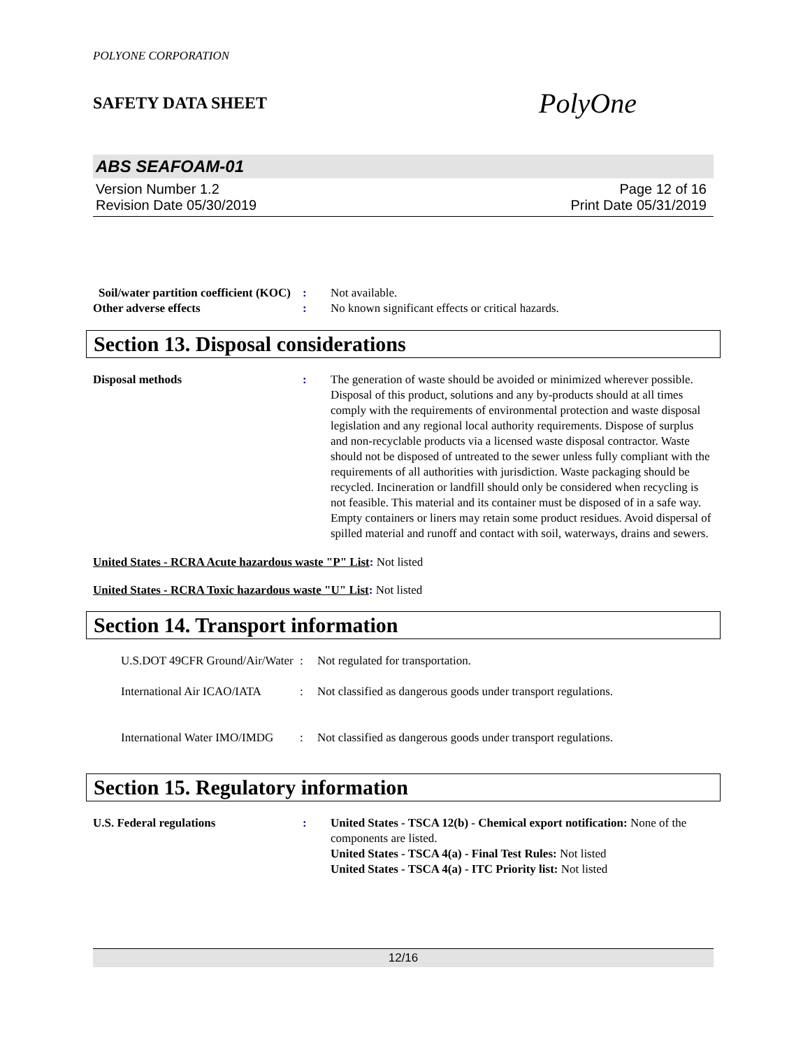POLYONE CORPORATION
SAFETY DATA SHEET PolyOne
ABS SEAFOAM-01
Version Number 1.2
Revision Date 05/30/2019
Page 12 of 16
Print Date 05/31/2019
Soil/water partition coefficient (KOC)
: Not available.
Other adverse effects : No known significant effects or critical hazards.
Section 13. Disposal considerations
Disposal methods : The generation of waste should be avoided or minimized wherever possible. Disposal of this product, solutions and any by-products should at all times comply with the requirements of environmental protection and waste disposal legislation and any regional local authority requirements. Dispose of surplus and non-recyclable products via a licensed waste disposal contractor. Waste should not be disposed of untreated to the sewer unless fully compliant with the requirements of all authorities with jurisdiction. Waste packaging should be recycled. Incineration or landfill should only be considered when recycling is not feasible. This material and its container must be disposed of in a safe way. Empty containers or liners may retain some product residues. Avoid dispersal of spilled material and runoff and contact with soil, waterways, drains and sewers.
United States - RCRA Acute hazardous waste "P" List: Not listed
United States - RCRA Toxic hazardous waste "U" List: Not listed
Section 14. Transport information
U.S.DOT 49CFR Ground/Air/Water
: Not regulated for transportation.
International Air ICAO/IATA
: Not classified as dangerous goods under transport regulations.
International Water IMO/IMDG
: Not classified as dangerous goods under transport regulations.
Section 15. Regulatory information
U.S. Federal regulations : United States - TSCA 12(b) - Chemical export notification: None of the components are listed.
United States - TSCA 4(a) - Final Test Rules: Not listed
United States - TSCA 4(a) - ITC Priority list: Not listed
12/16